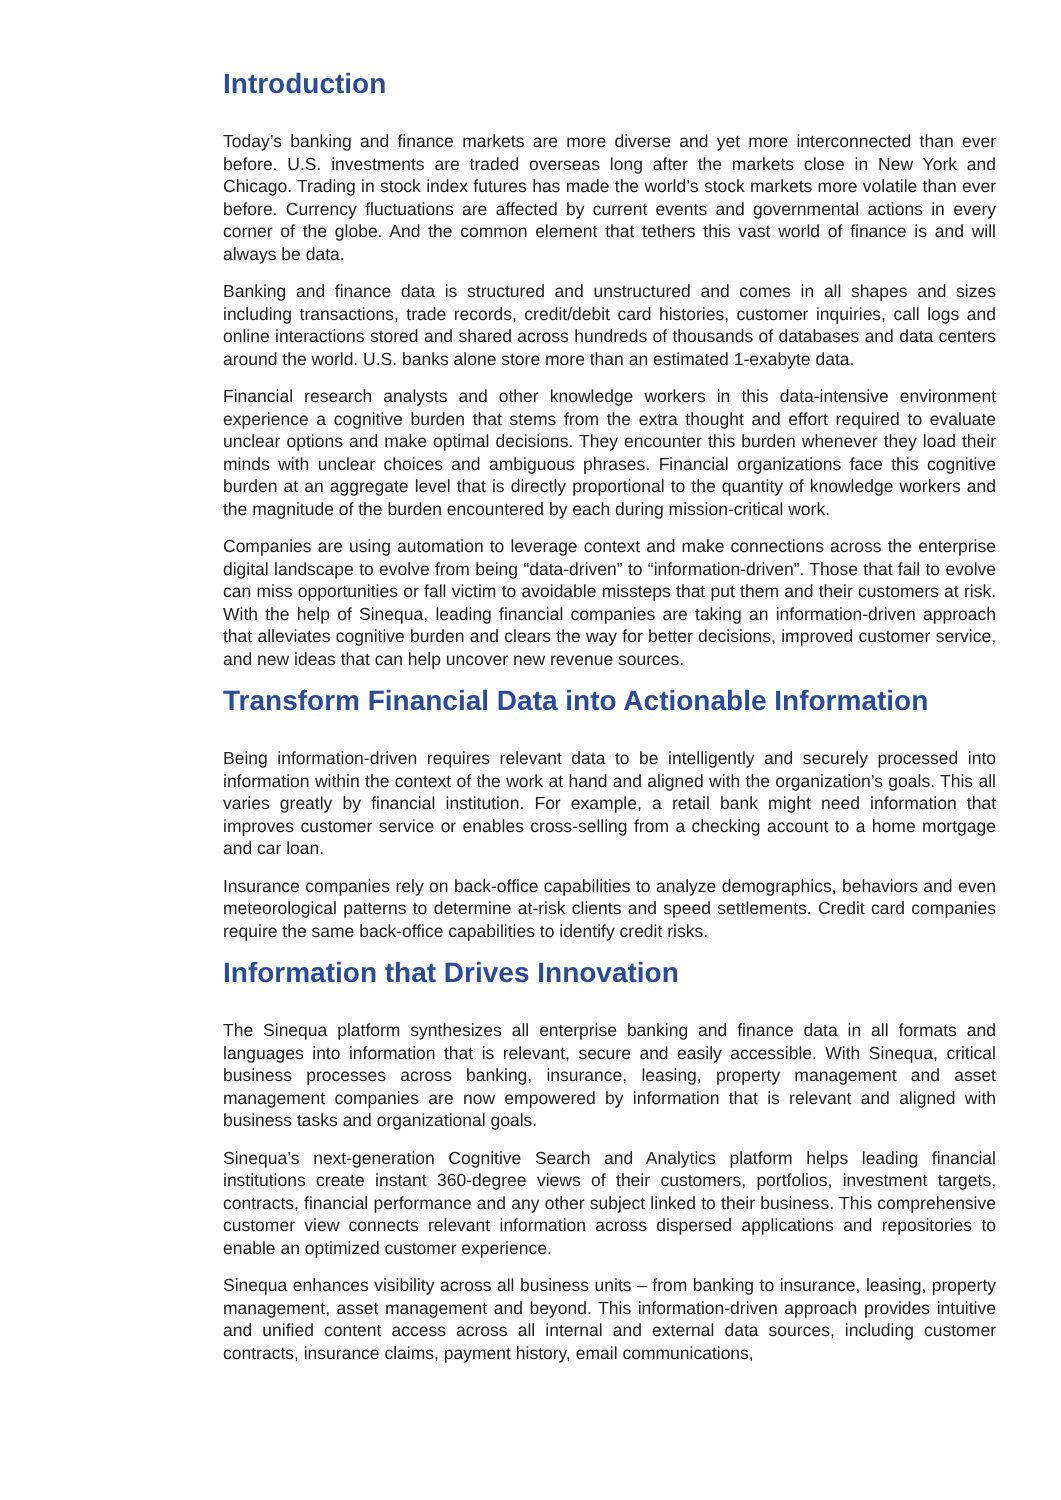Introduction
Today’s banking and finance markets are more diverse and yet more interconnected than ever before. U.S. investments are traded overseas long after the markets close in New York and Chicago. Trading in stock index futures has made the world’s stock markets more volatile than ever before. Currency fluctuations are affected by current events and governmental actions in every corner of the globe. And the common element that tethers this vast world of finance is and will always be data.
Banking and finance data is structured and unstructured and comes in all shapes and sizes including transactions, trade records, credit/debit card histories, customer inquiries, call logs and online interactions stored and shared across hundreds of thousands of databases and data centers around the world. U.S. banks alone store more than an estimated 1-exabyte data.
Financial research analysts and other knowledge workers in this data-intensive environment experience a cognitive burden that stems from the extra thought and effort required to evaluate unclear options and make optimal decisions. They encounter this burden whenever they load their minds with unclear choices and ambiguous phrases. Financial organizations face this cognitive burden at an aggregate level that is directly proportional to the quantity of knowledge workers and the magnitude of the burden encountered by each during mission-critical work.
Companies are using automation to leverage context and make connections across the enterprise digital landscape to evolve from being “data-driven” to “information-driven”. Those that fail to evolve can miss opportunities or fall victim to avoidable missteps that put them and their customers at risk. With the help of Sinequa, leading financial companies are taking an information-driven approach that alleviates cognitive burden and clears the way for better decisions, improved customer service, and new ideas that can help uncover new revenue sources.
Transform Financial Data into Actionable Information
Being information-driven requires relevant data to be intelligently and securely processed into information within the context of the work at hand and aligned with the organization’s goals. This all varies greatly by financial institution. For example, a retail bank might need information that improves customer service or enables cross-selling from a checking account to a home mortgage and car loan.
Insurance companies rely on back-office capabilities to analyze demographics, behaviors and even meteorological patterns to determine at-risk clients and speed settlements. Credit card companies require the same back-office capabilities to identify credit risks.
Information that Drives Innovation
The Sinequa platform synthesizes all enterprise banking and finance data in all formats and languages into information that is relevant, secure and easily accessible. With Sinequa, critical business processes across banking, insurance, leasing, property management and asset management companies are now empowered by information that is relevant and aligned with business tasks and organizational goals.
Sinequa’s next-generation Cognitive Search and Analytics platform helps leading financial institutions create instant 360-degree views of their customers, portfolios, investment targets, contracts, financial performance and any other subject linked to their business. This comprehensive customer view connects relevant information across dispersed applications and repositories to enable an optimized customer experience.
Sinequa enhances visibility across all business units – from banking to insurance, leasing, property management, asset management and beyond. This information-driven approach provides intuitive and unified content access across all internal and external data sources, including customer contracts, insurance claims, payment history, email communications,